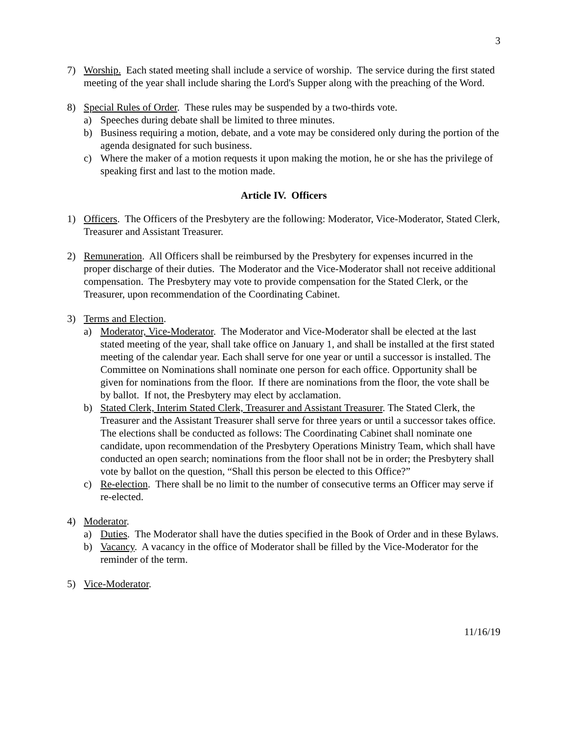3
7) Worship. Each stated meeting shall include a service of worship. The service during the first stated meeting of the year shall include sharing the Lord's Supper along with the preaching of the Word.
8) Special Rules of Order. These rules may be suspended by a two-thirds vote.
a) Speeches during debate shall be limited to three minutes.
b) Business requiring a motion, debate, and a vote may be considered only during the portion of the agenda designated for such business.
c) Where the maker of a motion requests it upon making the motion, he or she has the privilege of speaking first and last to the motion made.
Article IV. Officers
1) Officers. The Officers of the Presbytery are the following: Moderator, Vice-Moderator, Stated Clerk, Treasurer and Assistant Treasurer.
2) Remuneration. All Officers shall be reimbursed by the Presbytery for expenses incurred in the proper discharge of their duties. The Moderator and the Vice-Moderator shall not receive additional compensation. The Presbytery may vote to provide compensation for the Stated Clerk, or the Treasurer, upon recommendation of the Coordinating Cabinet.
3) Terms and Election.
a) Moderator, Vice-Moderator. The Moderator and Vice-Moderator shall be elected at the last stated meeting of the year, shall take office on January 1, and shall be installed at the first stated meeting of the calendar year. Each shall serve for one year or until a successor is installed. The Committee on Nominations shall nominate one person for each office. Opportunity shall be given for nominations from the floor. If there are nominations from the floor, the vote shall be by ballot. If not, the Presbytery may elect by acclamation.
b) Stated Clerk, Interim Stated Clerk, Treasurer and Assistant Treasurer. The Stated Clerk, the Treasurer and the Assistant Treasurer shall serve for three years or until a successor takes office. The elections shall be conducted as follows: The Coordinating Cabinet shall nominate one candidate, upon recommendation of the Presbytery Operations Ministry Team, which shall have conducted an open search; nominations from the floor shall not be in order; the Presbytery shall vote by ballot on the question, “Shall this person be elected to this Office?”
c) Re-election. There shall be no limit to the number of consecutive terms an Officer may serve if re-elected.
4) Moderator.
a) Duties. The Moderator shall have the duties specified in the Book of Order and in these Bylaws.
b) Vacancy. A vacancy in the office of Moderator shall be filled by the Vice-Moderator for the reminder of the term.
5) Vice-Moderator.
11/16/19